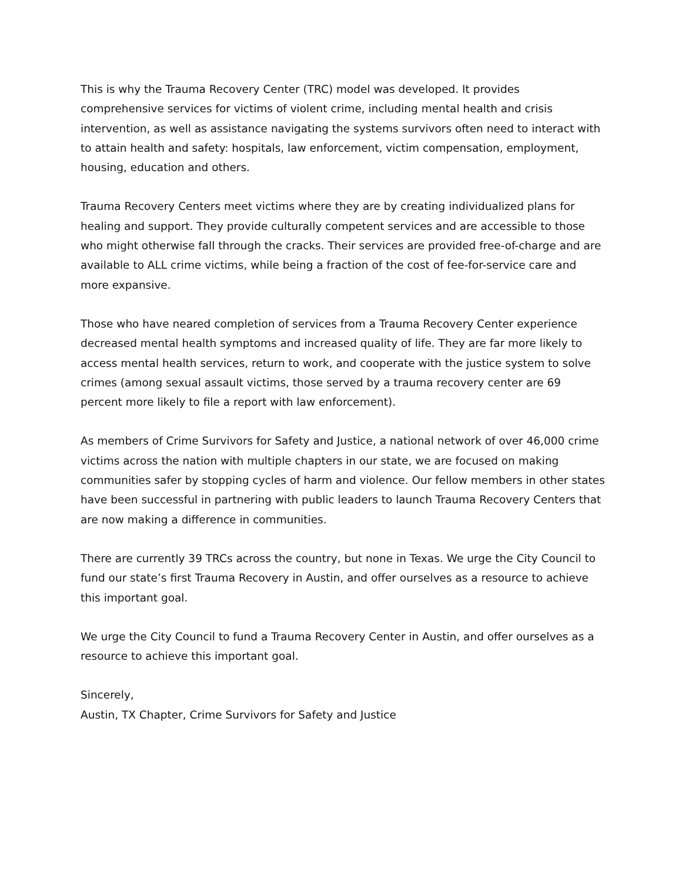This is why the Trauma Recovery Center (TRC) model was developed. It provides comprehensive services for victims of violent crime, including mental health and crisis intervention, as well as assistance navigating the systems survivors often need to interact with to attain health and safety: hospitals, law enforcement, victim compensation, employment, housing, education and others.
Trauma Recovery Centers meet victims where they are by creating individualized plans for healing and support. They provide culturally competent services and are accessible to those who might otherwise fall through the cracks. Their services are provided free-of-charge and are available to ALL crime victims, while being a fraction of the cost of fee-for-service care and more expansive.
Those who have neared completion of services from a Trauma Recovery Center experience decreased mental health symptoms and increased quality of life. They are far more likely to access mental health services, return to work, and cooperate with the justice system to solve crimes (among sexual assault victims, those served by a trauma recovery center are 69 percent more likely to file a report with law enforcement).
As members of Crime Survivors for Safety and Justice, a national network of over 46,000 crime victims across the nation with multiple chapters in our state, we are focused on making communities safer by stopping cycles of harm and violence. Our fellow members in other states have been successful in partnering with public leaders to launch Trauma Recovery Centers that are now making a difference in communities.
There are currently 39 TRCs across the country, but none in Texas. We urge the City Council to fund our state’s first Trauma Recovery in Austin, and offer ourselves as a resource to achieve this important goal.
We urge the City Council to fund a Trauma Recovery Center in Austin, and offer ourselves as a resource to achieve this important goal.
Sincerely,
Austin, TX Chapter, Crime Survivors for Safety and Justice